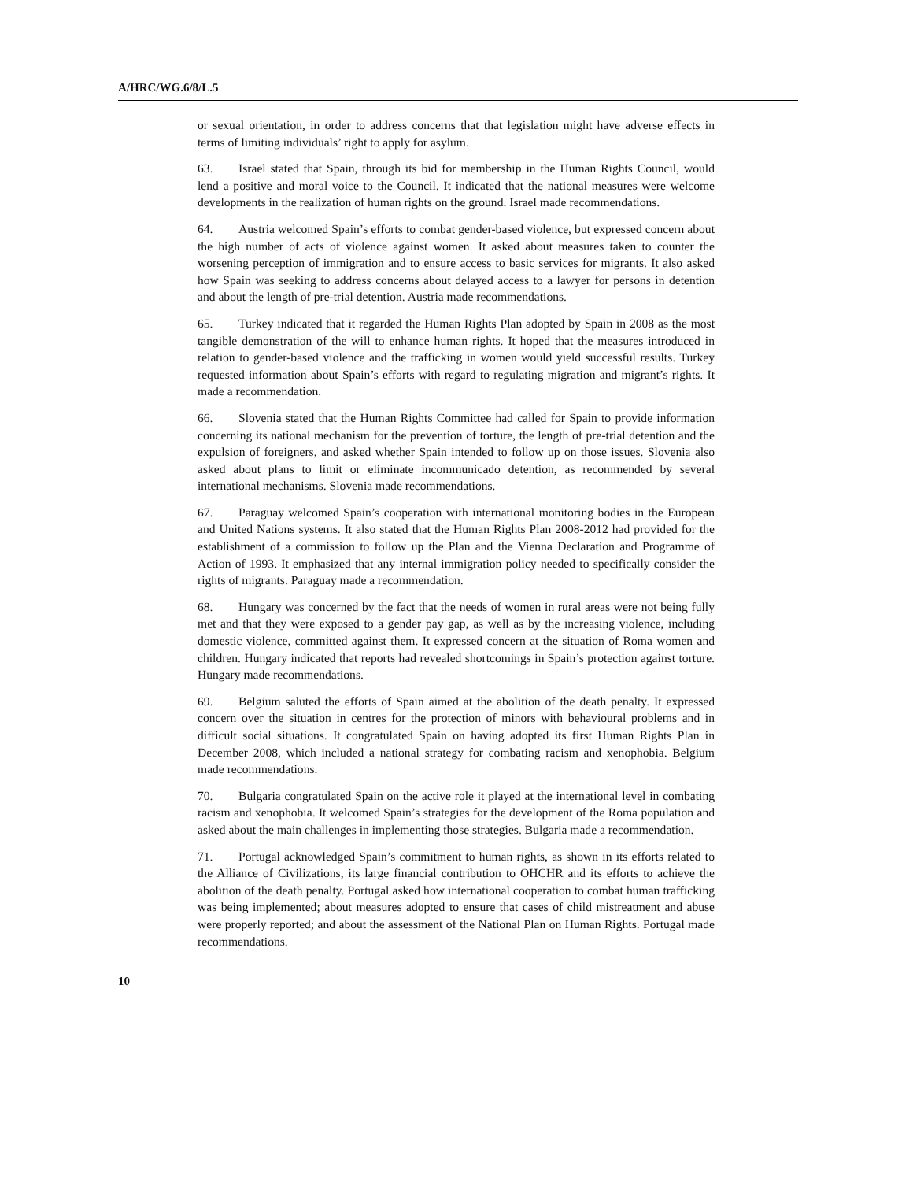A/HRC/WG.6/8/L.5
or sexual orientation, in order to address concerns that that legislation might have adverse effects in terms of limiting individuals’ right to apply for asylum.
63. Israel stated that Spain, through its bid for membership in the Human Rights Council, would lend a positive and moral voice to the Council. It indicated that the national measures were welcome developments in the realization of human rights on the ground. Israel made recommendations.
64. Austria welcomed Spain’s efforts to combat gender-based violence, but expressed concern about the high number of acts of violence against women. It asked about measures taken to counter the worsening perception of immigration and to ensure access to basic services for migrants. It also asked how Spain was seeking to address concerns about delayed access to a lawyer for persons in detention and about the length of pre-trial detention. Austria made recommendations.
65. Turkey indicated that it regarded the Human Rights Plan adopted by Spain in 2008 as the most tangible demonstration of the will to enhance human rights. It hoped that the measures introduced in relation to gender-based violence and the trafficking in women would yield successful results. Turkey requested information about Spain’s efforts with regard to regulating migration and migrant’s rights. It made a recommendation.
66. Slovenia stated that the Human Rights Committee had called for Spain to provide information concerning its national mechanism for the prevention of torture, the length of pre-trial detention and the expulsion of foreigners, and asked whether Spain intended to follow up on those issues. Slovenia also asked about plans to limit or eliminate incommunicado detention, as recommended by several international mechanisms. Slovenia made recommendations.
67. Paraguay welcomed Spain’s cooperation with international monitoring bodies in the European and United Nations systems. It also stated that the Human Rights Plan 2008-2012 had provided for the establishment of a commission to follow up the Plan and the Vienna Declaration and Programme of Action of 1993. It emphasized that any internal immigration policy needed to specifically consider the rights of migrants. Paraguay made a recommendation.
68. Hungary was concerned by the fact that the needs of women in rural areas were not being fully met and that they were exposed to a gender pay gap, as well as by the increasing violence, including domestic violence, committed against them. It expressed concern at the situation of Roma women and children. Hungary indicated that reports had revealed shortcomings in Spain’s protection against torture. Hungary made recommendations.
69. Belgium saluted the efforts of Spain aimed at the abolition of the death penalty. It expressed concern over the situation in centres for the protection of minors with behavioural problems and in difficult social situations. It congratulated Spain on having adopted its first Human Rights Plan in December 2008, which included a national strategy for combating racism and xenophobia. Belgium made recommendations.
70. Bulgaria congratulated Spain on the active role it played at the international level in combating racism and xenophobia. It welcomed Spain’s strategies for the development of the Roma population and asked about the main challenges in implementing those strategies. Bulgaria made a recommendation.
71. Portugal acknowledged Spain’s commitment to human rights, as shown in its efforts related to the Alliance of Civilizations, its large financial contribution to OHCHR and its efforts to achieve the abolition of the death penalty. Portugal asked how international cooperation to combat human trafficking was being implemented; about measures adopted to ensure that cases of child mistreatment and abuse were properly reported; and about the assessment of the National Plan on Human Rights. Portugal made recommendations.
10